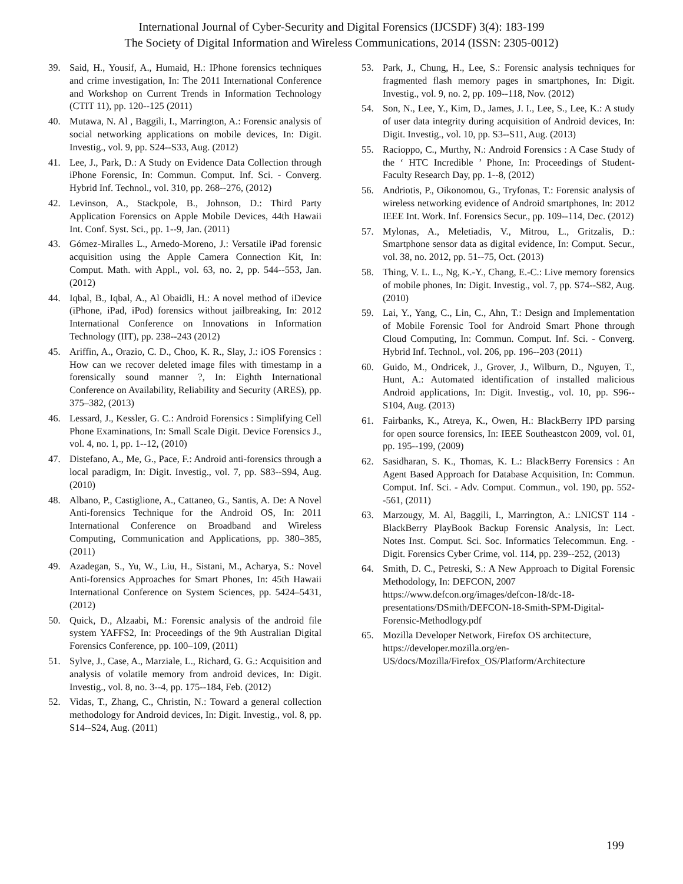International Journal of Cyber-Security and Digital Forensics (IJCSDF) 3(4): 183-199
The Society of Digital Information and Wireless Communications, 2014 (ISSN: 2305-0012)
39. Said, H., Yousif, A., Humaid, H.: IPhone forensics techniques and crime investigation, In: The 2011 International Conference and Workshop on Current Trends in Information Technology (CTIT 11), pp. 120--125 (2011)
40. Mutawa, N. Al , Baggili, I., Marrington, A.: Forensic analysis of social networking applications on mobile devices, In: Digit. Investig., vol. 9, pp. S24--S33, Aug. (2012)
41. Lee, J., Park, D.: A Study on Evidence Data Collection through iPhone Forensic, In: Commun. Comput. Inf. Sci. - Converg. Hybrid Inf. Technol., vol. 310, pp. 268--276, (2012)
42. Levinson, A., Stackpole, B., Johnson, D.: Third Party Application Forensics on Apple Mobile Devices, 44th Hawaii Int. Conf. Syst. Sci., pp. 1--9, Jan. (2011)
43. Gómez-Miralles L., Arnedo-Moreno, J.: Versatile iPad forensic acquisition using the Apple Camera Connection Kit, In: Comput. Math. with Appl., vol. 63, no. 2, pp. 544--553, Jan. (2012)
44. Iqbal, B., Iqbal, A., Al Obaidli, H.: A novel method of iDevice (iPhone, iPad, iPod) forensics without jailbreaking, In: 2012 International Conference on Innovations in Information Technology (IIT), pp. 238--243 (2012)
45. Ariffin, A., Orazio, C. D., Choo, K. R., Slay, J.: iOS Forensics : How can we recover deleted image files with timestamp in a forensically sound manner ?, In: Eighth International Conference on Availability, Reliability and Security (ARES), pp. 375–382, (2013)
46. Lessard, J., Kessler, G. C.: Android Forensics : Simplifying Cell Phone Examinations, In: Small Scale Digit. Device Forensics J., vol. 4, no. 1, pp. 1--12, (2010)
47. Distefano, A., Me, G., Pace, F.: Android anti-forensics through a local paradigm, In: Digit. Investig., vol. 7, pp. S83--S94, Aug. (2010)
48. Albano, P., Castiglione, A., Cattaneo, G., Santis, A. De: A Novel Anti-forensics Technique for the Android OS, In: 2011 International Conference on Broadband and Wireless Computing, Communication and Applications, pp. 380–385, (2011)
49. Azadegan, S., Yu, W., Liu, H., Sistani, M., Acharya, S.: Novel Anti-forensics Approaches for Smart Phones, In: 45th Hawaii International Conference on System Sciences, pp. 5424–5431, (2012)
50. Quick, D., Alzaabi, M.: Forensic analysis of the android file system YAFFS2, In: Proceedings of the 9th Australian Digital Forensics Conference, pp. 100–109, (2011)
51. Sylve, J., Case, A., Marziale, L., Richard, G. G.: Acquisition and analysis of volatile memory from android devices, In: Digit. Investig., vol. 8, no. 3--4, pp. 175--184, Feb. (2012)
52. Vidas, T., Zhang, C., Christin, N.: Toward a general collection methodology for Android devices, In: Digit. Investig., vol. 8, pp. S14--S24, Aug. (2011)
53. Park, J., Chung, H., Lee, S.: Forensic analysis techniques for fragmented flash memory pages in smartphones, In: Digit. Investig., vol. 9, no. 2, pp. 109--118, Nov. (2012)
54. Son, N., Lee, Y., Kim, D., James, J. I., Lee, S., Lee, K.: A study of user data integrity during acquisition of Android devices, In: Digit. Investig., vol. 10, pp. S3--S11, Aug. (2013)
55. Racioppo, C., Murthy, N.: Android Forensics : A Case Study of the ‘ HTC Incredible ’ Phone, In: Proceedings of Student-Faculty Research Day, pp. 1--8, (2012)
56. Andriotis, P., Oikonomou, G., Tryfonas, T.: Forensic analysis of wireless networking evidence of Android smartphones, In: 2012 IEEE Int. Work. Inf. Forensics Secur., pp. 109--114, Dec. (2012)
57. Mylonas, A., Meletiadis, V., Mitrou, L., Gritzalis, D.: Smartphone sensor data as digital evidence, In: Comput. Secur., vol. 38, no. 2012, pp. 51--75, Oct. (2013)
58. Thing, V. L. L., Ng, K.-Y., Chang, E.-C.: Live memory forensics of mobile phones, In: Digit. Investig., vol. 7, pp. S74--S82, Aug. (2010)
59. Lai, Y., Yang, C., Lin, C., Ahn, T.: Design and Implementation of Mobile Forensic Tool for Android Smart Phone through Cloud Computing, In: Commun. Comput. Inf. Sci. - Converg. Hybrid Inf. Technol., vol. 206, pp. 196--203 (2011)
60. Guido, M., Ondricek, J., Grover, J., Wilburn, D., Nguyen, T., Hunt, A.: Automated identification of installed malicious Android applications, In: Digit. Investig., vol. 10, pp. S96--S104, Aug. (2013)
61. Fairbanks, K., Atreya, K., Owen, H.: BlackBerry IPD parsing for open source forensics, In: IEEE Southeastcon 2009, vol. 01, pp. 195--199, (2009)
62. Sasidharan, S. K., Thomas, K. L.: BlackBerry Forensics : An Agent Based Approach for Database Acquisition, In: Commun. Comput. Inf. Sci. - Adv. Comput. Commun., vol. 190, pp. 552--561, (2011)
63. Marzougy, M. Al, Baggili, I., Marrington, A.: LNICST 114 - BlackBerry PlayBook Backup Forensic Analysis, In: Lect. Notes Inst. Comput. Sci. Soc. Informatics Telecommun. Eng. - Digit. Forensics Cyber Crime, vol. 114, pp. 239--252, (2013)
64. Smith, D. C., Petreski, S.: A New Approach to Digital Forensic Methodology, In: DEFCON, 2007
https://www.defcon.org/images/defcon-18/dc-18-presentations/DSmith/DEFCON-18-Smith-SPM-Digital-Forensic-Methodlogy.pdf
65. Mozilla Developer Network, Firefox OS architecture,
https://developer.mozilla.org/en-US/docs/Mozilla/Firefox_OS/Platform/Architecture
199